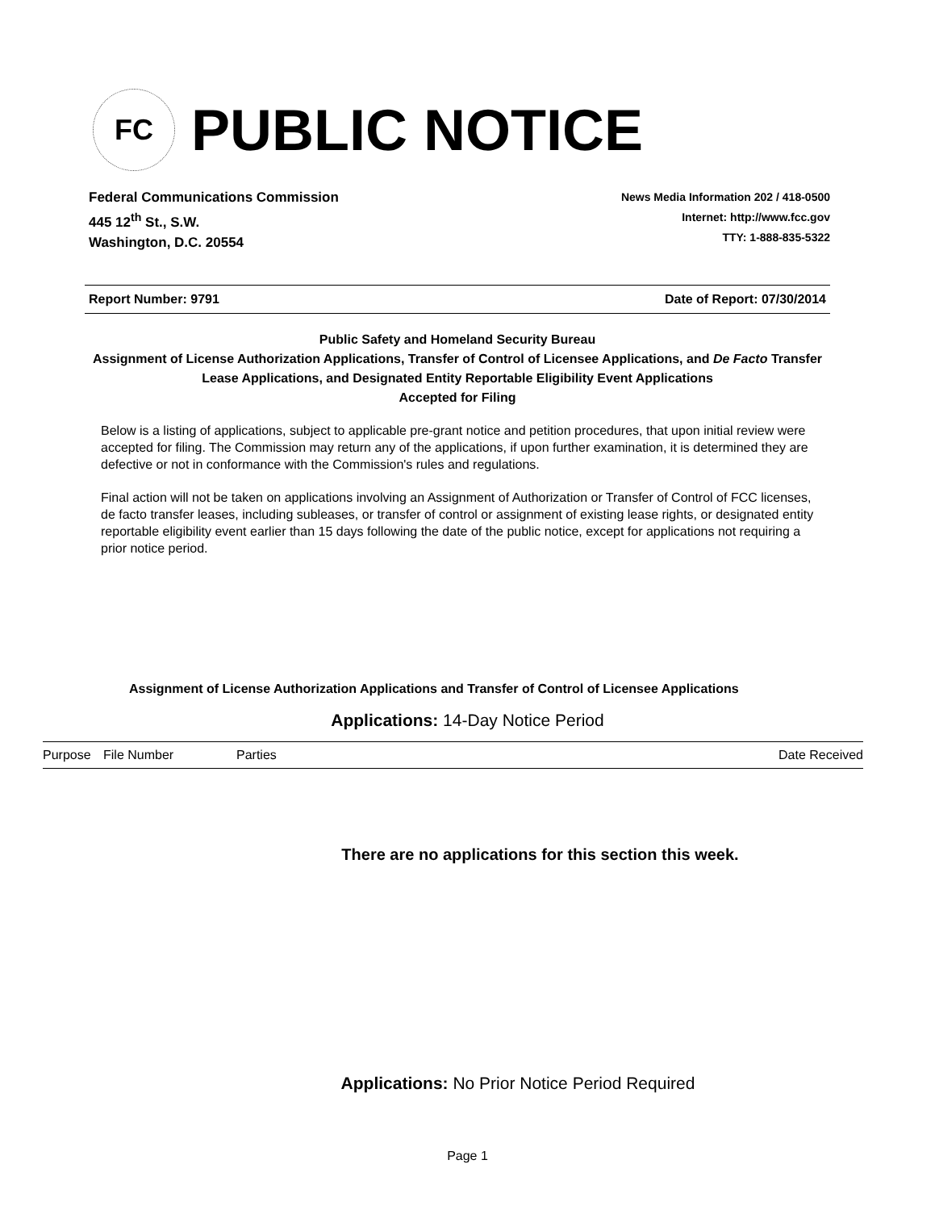FC
PUBLIC NOTICE
Federal Communications Commission
445 12<sup>th</sup> St., S.W.
Washington, D.C. 20554
News Media Information 202 / 418-0500
Internet: http://www.fcc.gov
TTY: 1-888-835-5322
Report Number: 9791 Date of Report: 07/30/2014
Public Safety and Homeland Security Bureau
Assignment of License Authorization Applications, Transfer of Control of Licensee Applications, and De Facto Transfer Lease Applications, and Designated Entity Reportable Eligibility Event Applications
Accepted for Filing
Below is a listing of applications, subject to applicable pre-grant notice and petition procedures, that upon initial review were accepted for filing. The Commission may return any of the applications, if upon further examination, it is determined they are defective or not in conformance with the Commission's rules and regulations.
Final action will not be taken on applications involving an Assignment of Authorization or Transfer of Control of FCC licenses, de facto transfer leases, including subleases, or transfer of control or assignment of existing lease rights, or designated entity reportable eligibility event earlier than 15 days following the date of the public notice, except for applications not requiring a prior notice period.
Assignment of License Authorization Applications and Transfer of Control of Licensee Applications
Applications: 14-Day Notice Period
| Purpose | File Number | Parties | Date Received |
| --- | --- | --- | --- |
There are no applications for this section this week.
Applications: No Prior Notice Period Required
Page 1